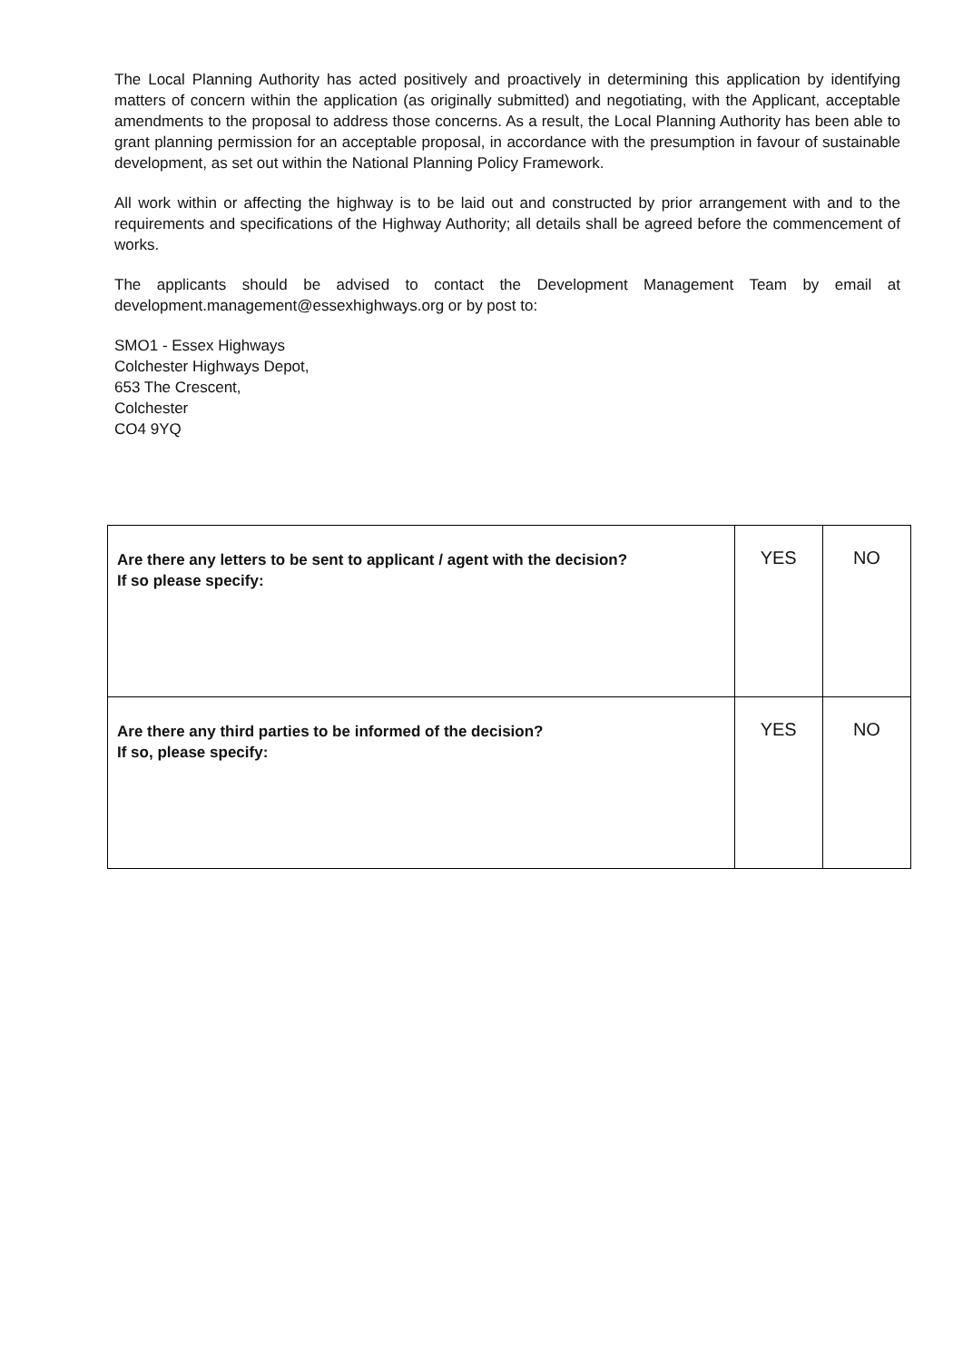The Local Planning Authority has acted positively and proactively in determining this application by identifying matters of concern within the application (as originally submitted) and negotiating, with the Applicant, acceptable amendments to the proposal to address those concerns. As a result, the Local Planning Authority has been able to grant planning permission for an acceptable proposal, in accordance with the presumption in favour of sustainable development, as set out within the National Planning Policy Framework.
All work within or affecting the highway is to be laid out and constructed by prior arrangement with and to the requirements and specifications of the Highway Authority; all details shall be agreed before the commencement of works.
The applicants should be advised to contact the Development Management Team by email at development.management@essexhighways.org or by post to:
SMO1 - Essex Highways
Colchester Highways Depot,
653 The Crescent,
Colchester
CO4 9YQ
| Are there any letters to be sent to applicant / agent with the decision? If so please specify: | YES | NO |
| Are there any third parties to be informed of the decision? If so, please specify: | YES | NO |